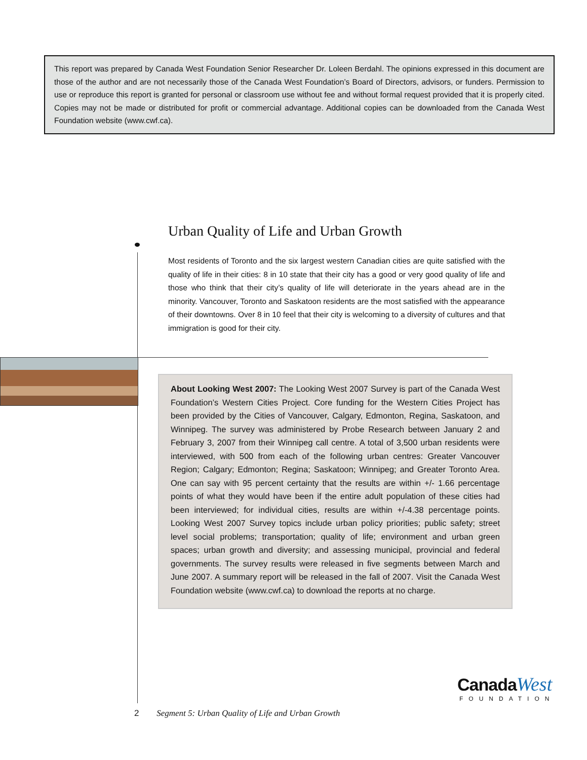This report was prepared by Canada West Foundation Senior Researcher Dr. Loleen Berdahl. The opinions expressed in this document are those of the author and are not necessarily those of the Canada West Foundation’s Board of Directors, advisors, or funders. Permission to use or reproduce this report is granted for personal or classroom use without fee and without formal request provided that it is properly cited. Copies may not be made or distributed for profit or commercial advantage. Additional copies can be downloaded from the Canada West Foundation website (www.cwf.ca).
Urban Quality of Life and Urban Growth
Most residents of Toronto and the six largest western Canadian cities are quite satisfied with the quality of life in their cities: 8 in 10 state that their city has a good or very good quality of life and those who think that their city’s quality of life will deteriorate in the years ahead are in the minority. Vancouver, Toronto and Saskatoon residents are the most satisfied with the appearance of their downtowns. Over 8 in 10 feel that their city is welcoming to a diversity of cultures and that immigration is good for their city.
About Looking West 2007: The Looking West 2007 Survey is part of the Canada West Foundation’s Western Cities Project. Core funding for the Western Cities Project has been provided by the Cities of Vancouver, Calgary, Edmonton, Regina, Saskatoon, and Winnipeg. The survey was administered by Probe Research between January 2 and February 3, 2007 from their Winnipeg call centre. A total of 3,500 urban residents were interviewed, with 500 from each of the following urban centres: Greater Vancouver Region; Calgary; Edmonton; Regina; Saskatoon; Winnipeg; and Greater Toronto Area. One can say with 95 percent certainty that the results are within +/- 1.66 percentage points of what they would have been if the entire adult population of these cities had been interviewed; for individual cities, results are within +/-4.38 percentage points. Looking West 2007 Survey topics include urban policy priorities; public safety; street level social problems; transportation; quality of life; environment and urban green spaces; urban growth and diversity; and assessing municipal, provincial and federal governments. The survey results were released in five segments between March and June 2007. A summary report will be released in the fall of 2007. Visit the Canada West Foundation website (www.cwf.ca) to download the reports at no charge.
Canada West
FOUNDATION
2 Segment 5: Urban Quality of Life and Urban Growth